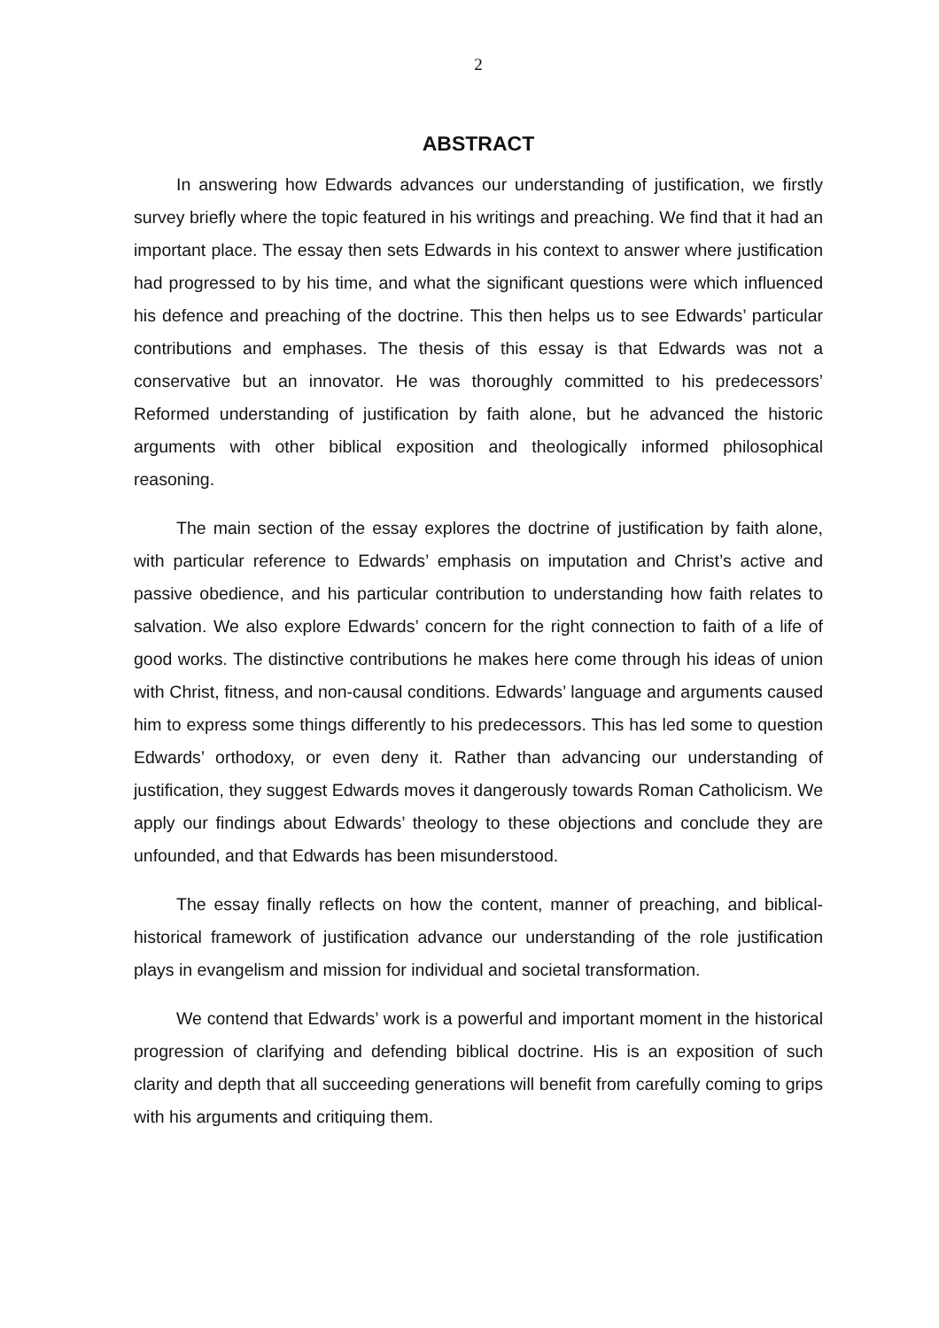2
ABSTRACT
In answering how Edwards advances our understanding of justification, we firstly survey briefly where the topic featured in his writings and preaching. We find that it had an important place. The essay then sets Edwards in his context to answer where justification had progressed to by his time, and what the significant questions were which influenced his defence and preaching of the doctrine. This then helps us to see Edwards’ particular contributions and emphases. The thesis of this essay is that Edwards was not a conservative but an innovator. He was thoroughly committed to his predecessors’ Reformed understanding of justification by faith alone, but he advanced the historic arguments with other biblical exposition and theologically informed philosophical reasoning.
The main section of the essay explores the doctrine of justification by faith alone, with particular reference to Edwards’ emphasis on imputation and Christ’s active and passive obedience, and his particular contribution to understanding how faith relates to salvation. We also explore Edwards’ concern for the right connection to faith of a life of good works. The distinctive contributions he makes here come through his ideas of union with Christ, fitness, and non-causal conditions. Edwards’ language and arguments caused him to express some things differently to his predecessors. This has led some to question Edwards’ orthodoxy, or even deny it. Rather than advancing our understanding of justification, they suggest Edwards moves it dangerously towards Roman Catholicism. We apply our findings about Edwards’ theology to these objections and conclude they are unfounded, and that Edwards has been misunderstood.
The essay finally reflects on how the content, manner of preaching, and biblical-historical framework of justification advance our understanding of the role justification plays in evangelism and mission for individual and societal transformation.
We contend that Edwards’ work is a powerful and important moment in the historical progression of clarifying and defending biblical doctrine. His is an exposition of such clarity and depth that all succeeding generations will benefit from carefully coming to grips with his arguments and critiquing them.